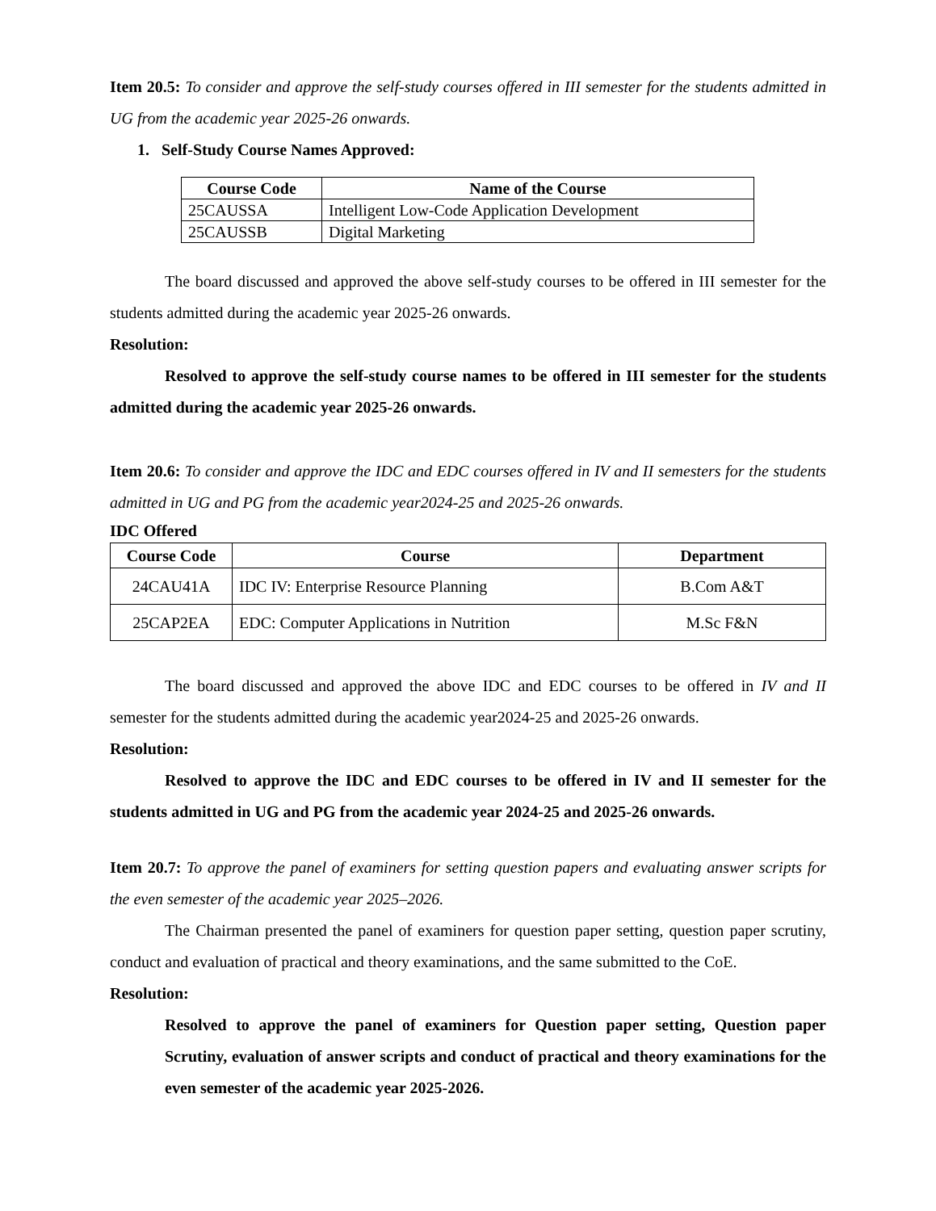Item 20.5: To consider and approve the self-study courses offered in III semester for the students admitted in UG from the academic year 2025-26 onwards.
1. Self-Study Course Names Approved:
| Course Code | Name of the Course |
| --- | --- |
| 25CAUSSA | Intelligent Low-Code Application Development |
| 25CAUSSB | Digital Marketing |
The board discussed and approved the above self-study courses to be offered in III semester for the students admitted during the academic year 2025-26 onwards.
Resolution:
Resolved to approve the self-study course names to be offered in III semester for the students admitted during the academic year 2025-26 onwards.
Item 20.6: To consider and approve the IDC and EDC courses offered in IV and II semesters for the students admitted in UG and PG from the academic year2024-25 and 2025-26 onwards.
IDC Offered
| Course Code | Course | Department |
| --- | --- | --- |
| 24CAU41A | IDC IV: Enterprise Resource Planning | B.Com A&T |
| 25CAP2EA | EDC: Computer Applications in Nutrition | M.Sc F&N |
The board discussed and approved the above IDC and EDC courses to be offered in IV and II semester for the students admitted during the academic year2024-25 and 2025-26 onwards.
Resolution:
Resolved to approve the IDC and EDC courses to be offered in IV and II semester for the students admitted in UG and PG from the academic year 2024-25 and 2025-26 onwards.
Item 20.7: To approve the panel of examiners for setting question papers and evaluating answer scripts for the even semester of the academic year 2025–2026.
The Chairman presented the panel of examiners for question paper setting, question paper scrutiny, conduct and evaluation of practical and theory examinations, and the same submitted to the CoE.
Resolution:
Resolved to approve the panel of examiners for Question paper setting, Question paper Scrutiny, evaluation of answer scripts and conduct of practical and theory examinations for the even semester of the academic year 2025-2026.